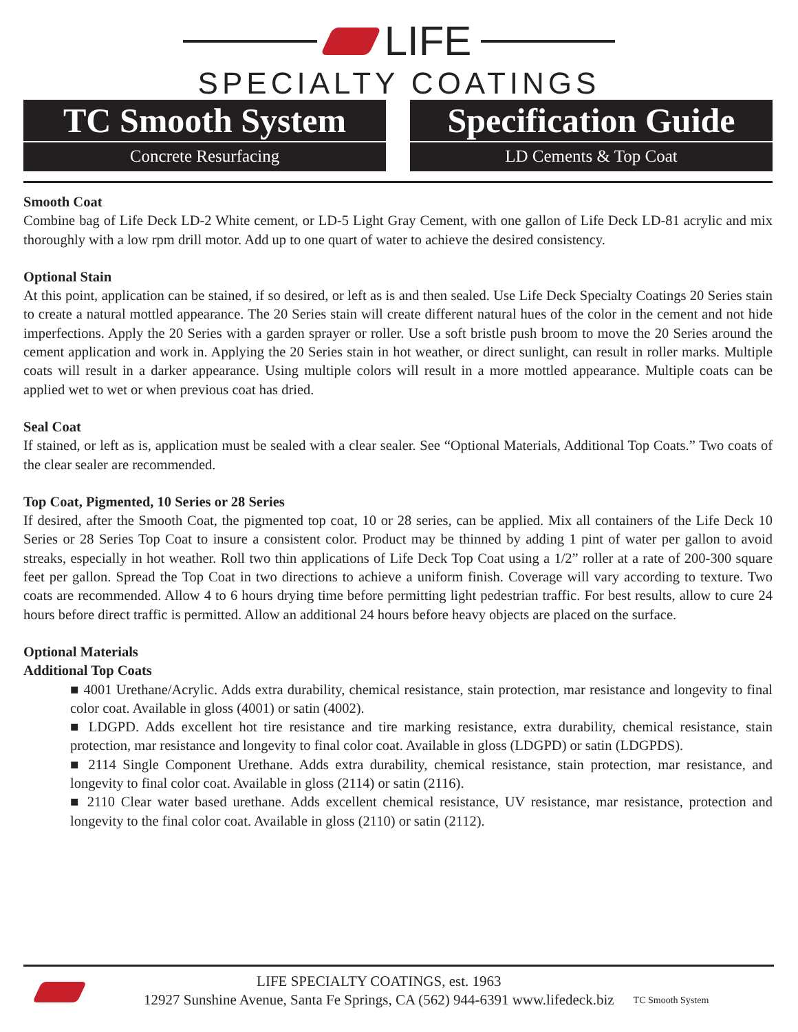LIFE
SPECIALTY COATINGS
TC Smooth System
Concrete Resurfacing
Specification Guide
LD Cements & Top Coat
Smooth Coat
Combine bag of Life Deck LD-2 White cement, or LD-5 Light Gray Cement, with one gallon of Life Deck LD-81 acrylic and mix thoroughly with a low rpm drill motor. Add up to one quart of water to achieve the desired consistency.
Optional Stain
At this point, application can be stained, if so desired, or left as is and then sealed. Use Life Deck Specialty Coatings 20 Series stain to create a natural mottled appearance. The 20 Series stain will create different natural hues of the color in the cement and not hide imperfections. Apply the 20 Series with a garden sprayer or roller. Use a soft bristle push broom to move the 20 Series around the cement application and work in. Applying the 20 Series stain in hot weather, or direct sunlight, can result in roller marks. Multiple coats will result in a darker appearance. Using multiple colors will result in a more mottled appearance. Multiple coats can be applied wet to wet or when previous coat has dried.
Seal Coat
If stained, or left as is, application must be sealed with a clear sealer. See “Optional Materials, Additional Top Coats.” Two coats of the clear sealer are recommended.
Top Coat, Pigmented, 10 Series or 28 Series
If desired, after the Smooth Coat, the pigmented top coat, 10 or 28 series, can be applied. Mix all containers of the Life Deck 10 Series or 28 Series Top Coat to insure a consistent color. Product may be thinned by adding 1 pint of water per gallon to avoid streaks, especially in hot weather. Roll two thin applications of Life Deck Top Coat using a 1/2” roller at a rate of 200-300 square feet per gallon. Spread the Top Coat in two directions to achieve a uniform finish. Coverage will vary according to texture. Two coats are recommended. Allow 4 to 6 hours drying time before permitting light pedestrian traffic. For best results, allow to cure 24 hours before direct traffic is permitted. Allow an additional 24 hours before heavy objects are placed on the surface.
Optional Materials
Additional Top Coats
■ 4001 Urethane/Acrylic. Adds extra durability, chemical resistance, stain protection, mar resistance and longevity to final color coat. Available in gloss (4001) or satin (4002).
■ LDGPD. Adds excellent hot tire resistance and tire marking resistance, extra durability, chemical resistance, stain protection, mar resistance and longevity to final color coat. Available in gloss (LDGPD) or satin (LDGPDS).
■ 2114 Single Component Urethane. Adds extra durability, chemical resistance, stain protection, mar resistance, and longevity to final color coat. Available in gloss (2114) or satin (2116).
■ 2110 Clear water based urethane. Adds excellent chemical resistance, UV resistance, mar resistance, protection and longevity to the final color coat. Available in gloss (2110) or satin (2112).
LIFE SPECIALTY COATINGS, est. 1963
12927 Sunshine Avenue, Santa Fe Springs, CA (562) 944-6391 www.lifedeck.biz
TC Smooth System